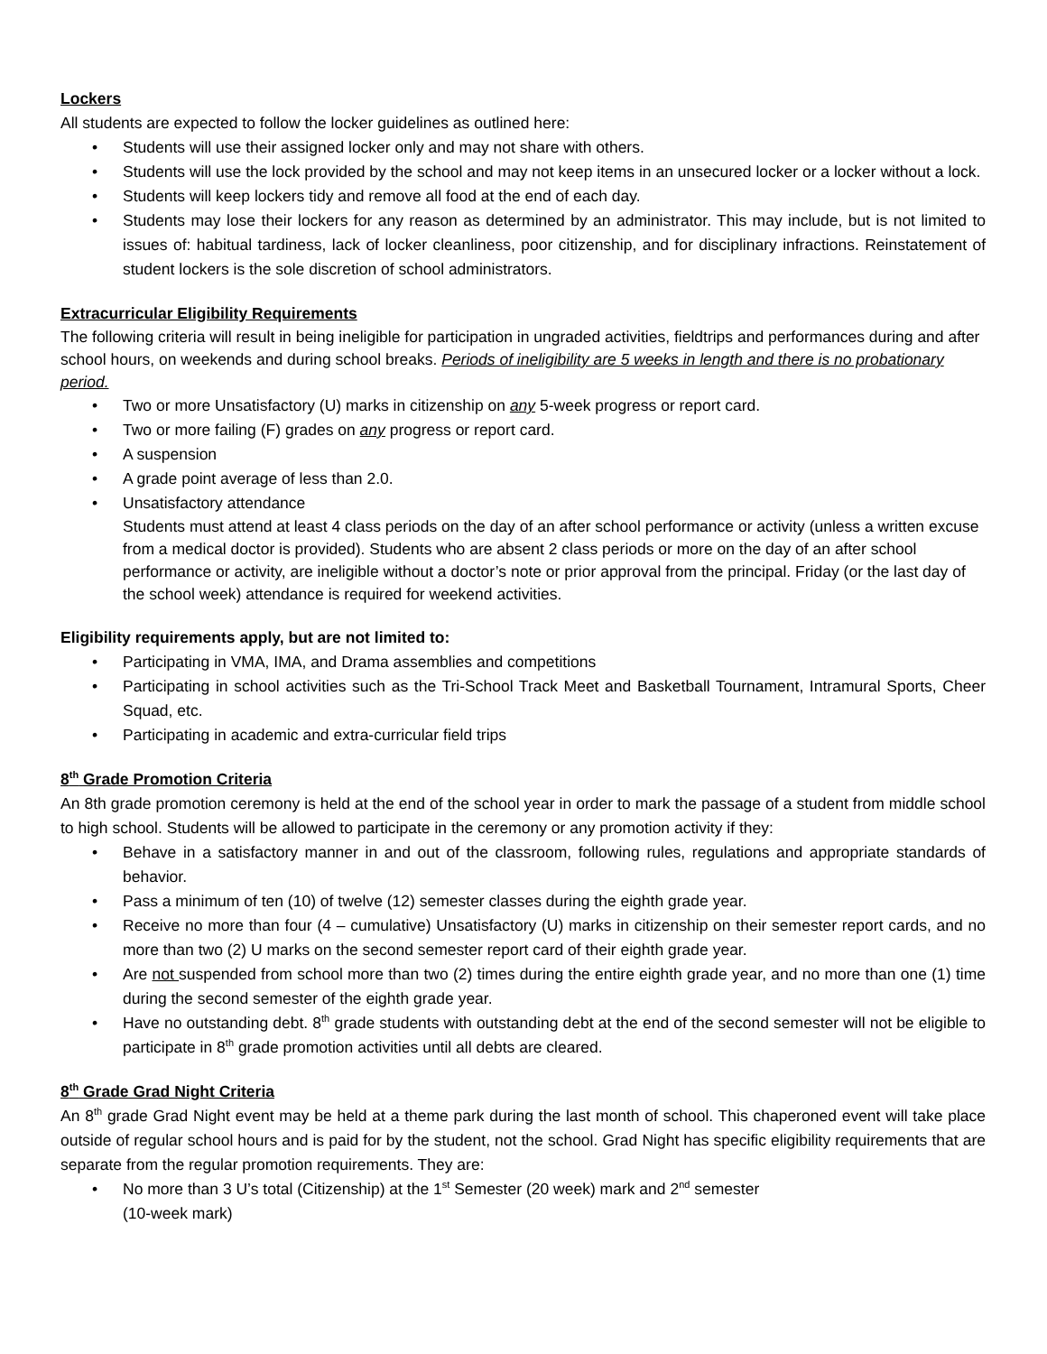Lockers
All students are expected to follow the locker guidelines as outlined here:
• Students will use their assigned locker only and may not share with others.
• Students will use the lock provided by the school and may not keep items in an unsecured locker or a locker without a lock.
• Students will keep lockers tidy and remove all food at the end of each day.
• Students may lose their lockers for any reason as determined by an administrator. This may include, but is not limited to issues of: habitual tardiness, lack of locker cleanliness, poor citizenship, and for disciplinary infractions. Reinstatement of student lockers is the sole discretion of school administrators.
Extracurricular Eligibility Requirements
The following criteria will result in being ineligible for participation in ungraded activities, fieldtrips and performances during and after school hours, on weekends and during school breaks. Periods of ineligibility are 5 weeks in length and there is no probationary period.
• Two or more Unsatisfactory (U) marks in citizenship on any 5-week progress or report card.
• Two or more failing (F) grades on any progress or report card.
• A suspension
• A grade point average of less than 2.0.
• Unsatisfactory attendance
Students must attend at least 4 class periods on the day of an after school performance or activity (unless a written excuse from a medical doctor is provided). Students who are absent 2 class periods or more on the day of an after school performance or activity, are ineligible without a doctor’s note or prior approval from the principal. Friday (or the last day of the school week) attendance is required for weekend activities.
Eligibility requirements apply, but are not limited to:
• Participating in VMA, IMA, and Drama assemblies and competitions
• Participating in school activities such as the Tri-School Track Meet and Basketball Tournament, Intramural Sports, Cheer Squad, etc.
• Participating in academic and extra-curricular field trips
8<sup>th</sup> Grade Promotion Criteria
An 8th grade promotion ceremony is held at the end of the school year in order to mark the passage of a student from middle school to high school. Students will be allowed to participate in the ceremony or any promotion activity if they:
• Behave in a satisfactory manner in and out of the classroom, following rules, regulations and appropriate standards of behavior.
• Pass a minimum of ten (10) of twelve (12) semester classes during the eighth grade year.
• Receive no more than four (4 – cumulative) Unsatisfactory (U) marks in citizenship on their semester report cards, and no more than two (2) U marks on the second semester report card of their eighth grade year.
• Are not suspended from school more than two (2) times during the entire eighth grade year, and no more than one (1) time during the second semester of the eighth grade year.
• Have no outstanding debt. 8<sup>th</sup> grade students with outstanding debt at the end of the second semester will not be eligible to participate in 8<sup>th</sup> grade promotion activities until all debts are cleared.
8<sup>th</sup> Grade Grad Night Criteria
An 8<sup>th</sup> grade Grad Night event may be held at a theme park during the last month of school. This chaperoned event will take place outside of regular school hours and is paid for by the student, not the school. Grad Night has specific eligibility requirements that are separate from the regular promotion requirements. They are:
• No more than 3 U’s total (Citizenship) at the 1<sup>st</sup> Semester (20 week) mark and 2<sup>nd</sup> semester
(10-week mark)